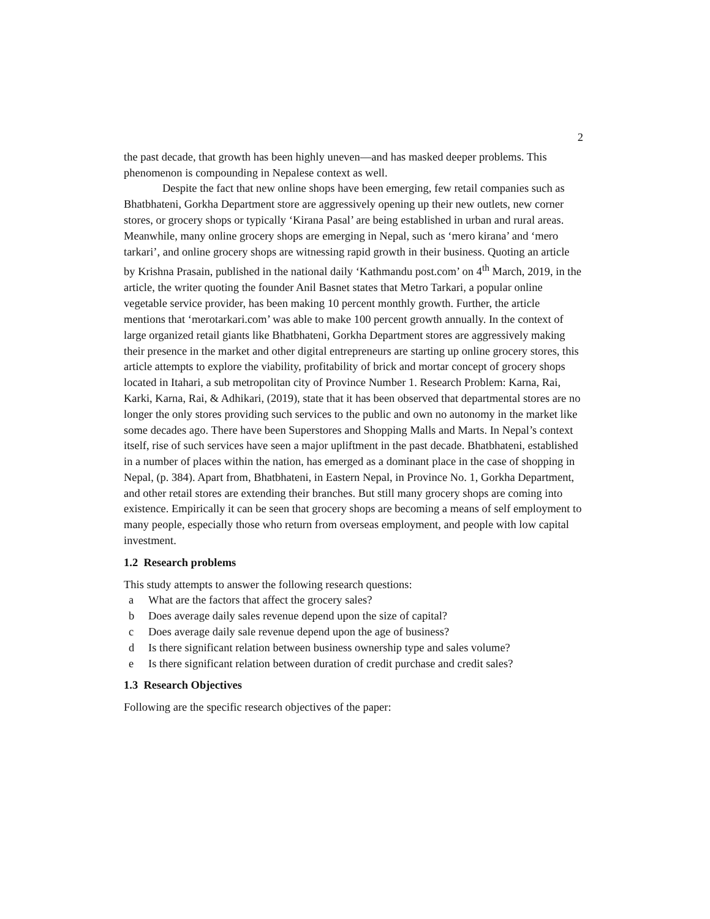2
the past decade, that growth has been highly uneven—and has masked deeper problems. This phenomenon is compounding in Nepalese context as well.
Despite the fact that new online shops have been emerging, few retail companies such as Bhatbhateni, Gorkha Department store are aggressively opening up their new outlets, new corner stores, or grocery shops or typically ‘Kirana Pasal’ are being established in urban and rural areas. Meanwhile, many online grocery shops are emerging in Nepal, such as ‘mero kirana’ and ‘mero tarkari’, and online grocery shops are witnessing rapid growth in their business. Quoting an article by Krishna Prasain, published in the national daily ‘Kathmandu post.com’ on 4<sup>th</sup> March, 2019, in the article, the writer quoting the founder Anil Basnet states that Metro Tarkari, a popular online vegetable service provider, has been making 10 percent monthly growth. Further, the article mentions that ‘merotarkari.com’ was able to make 100 percent growth annually. In the context of large organized retail giants like Bhatbhateni, Gorkha Department stores are aggressively making their presence in the market and other digital entrepreneurs are starting up online grocery stores, this article attempts to explore the viability, profitability of brick and mortar concept of grocery shops located in Itahari, a sub metropolitan city of Province Number 1. Research Problem: Karna, Rai, Karki, Karna, Rai, & Adhikari, (2019), state that it has been observed that departmental stores are no longer the only stores providing such services to the public and own no autonomy in the market like some decades ago. There have been Superstores and Shopping Malls and Marts. In Nepal’s context itself, rise of such services have seen a major upliftment in the past decade. Bhatbhateni, established in a number of places within the nation, has emerged as a dominant place in the case of shopping in Nepal, (p. 384). Apart from, Bhatbhateni, in Eastern Nepal, in Province No. 1, Gorkha Department, and other retail stores are extending their branches. But still many grocery shops are coming into existence. Empirically it can be seen that grocery shops are becoming a means of self employment to many people, especially those who return from overseas employment, and people with low capital investment.
1.2 Research problems
This study attempts to answer the following research questions:
a What are the factors that affect the grocery sales?
b Does average daily sales revenue depend upon the size of capital?
c Does average daily sale revenue depend upon the age of business?
d Is there significant relation between business ownership type and sales volume?
e Is there significant relation between duration of credit purchase and credit sales?
1.3 Research Objectives
Following are the specific research objectives of the paper: